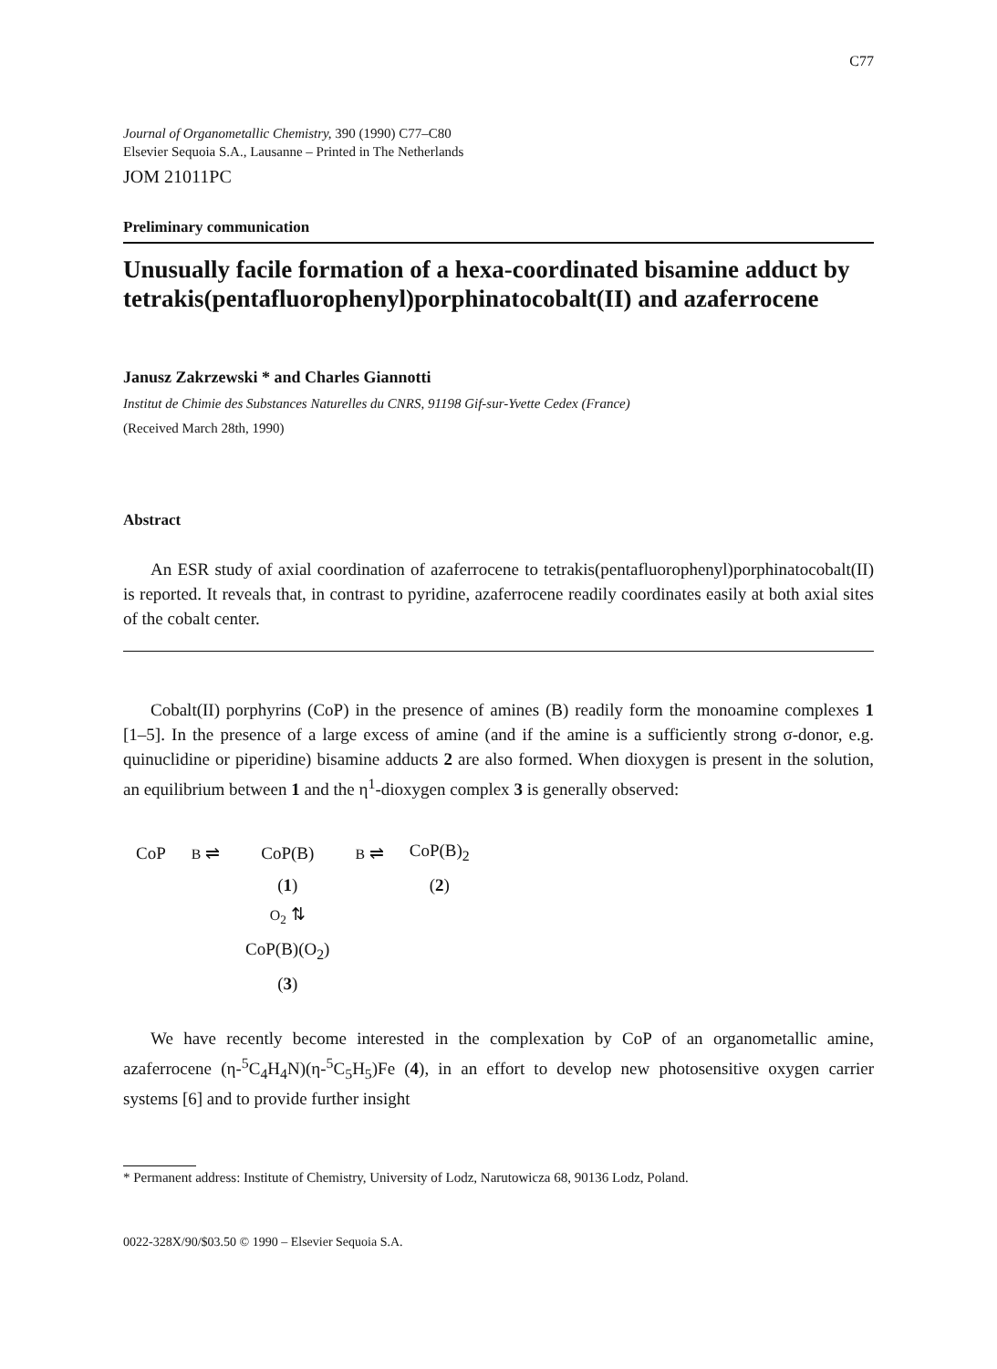C77
Journal of Organometallic Chemistry, 390 (1990) C77–C80
Elsevier Sequoia S.A., Lausanne – Printed in The Netherlands
JOM 21011PC
Preliminary communication
Unusually facile formation of a hexa-coordinated bisamine adduct by tetrakis(pentafluorophenyl)porphinatocobalt(II) and azaferrocene
Janusz Zakrzewski * and Charles Giannotti
Institut de Chimie des Substances Naturelles du CNRS, 91198 Gif-sur-Yvette Cedex (France)
(Received March 28th, 1990)
Abstract
An ESR study of axial coordination of azaferrocene to tetrakis(pentafluorophenyl)porphinatocobalt(II) is reported. It reveals that, in contrast to pyridine, azaferrocene readily coordinates easily at both axial sites of the cobalt center.
Cobalt(II) porphyrins (CoP) in the presence of amines (B) readily form the monoamine complexes 1 [1–5]. In the presence of a large excess of amine (and if the amine is a sufficiently strong σ-donor, e.g. quinuclidine or piperidine) bisamine adducts 2 are also formed. When dioxygen is present in the solution, an equilibrium between 1 and the η<sup>1</sup>-dioxygen complex 3 is generally observed:
| CoP | B ⇌ | CoP(B) | B ⇌ | CoP(B)<sub>2</sub> |
| | | ( 1 ) | | ( 2 ) |
| | | O<sub>2</sub> ⇅ | | |
| | | CoP(B)(O<sub>2</sub>) | | |
| | | ( 3 ) | | |
We have recently become interested in the complexation by CoP of an organometallic amine, azaferrocene (η-<sup>5</sup>C<sub>4</sub>H<sub>4</sub>N)(η-<sup>5</sup>C<sub>5</sub>H<sub>5</sub>)Fe (4), in an effort to develop new photosensitive oxygen carrier systems [6] and to provide further insight
* Permanent address: Institute of Chemistry, University of Lodz, Narutowicza 68, 90136 Lodz, Poland.
0022-328X/90/$03.50 © 1990 – Elsevier Sequoia S.A.